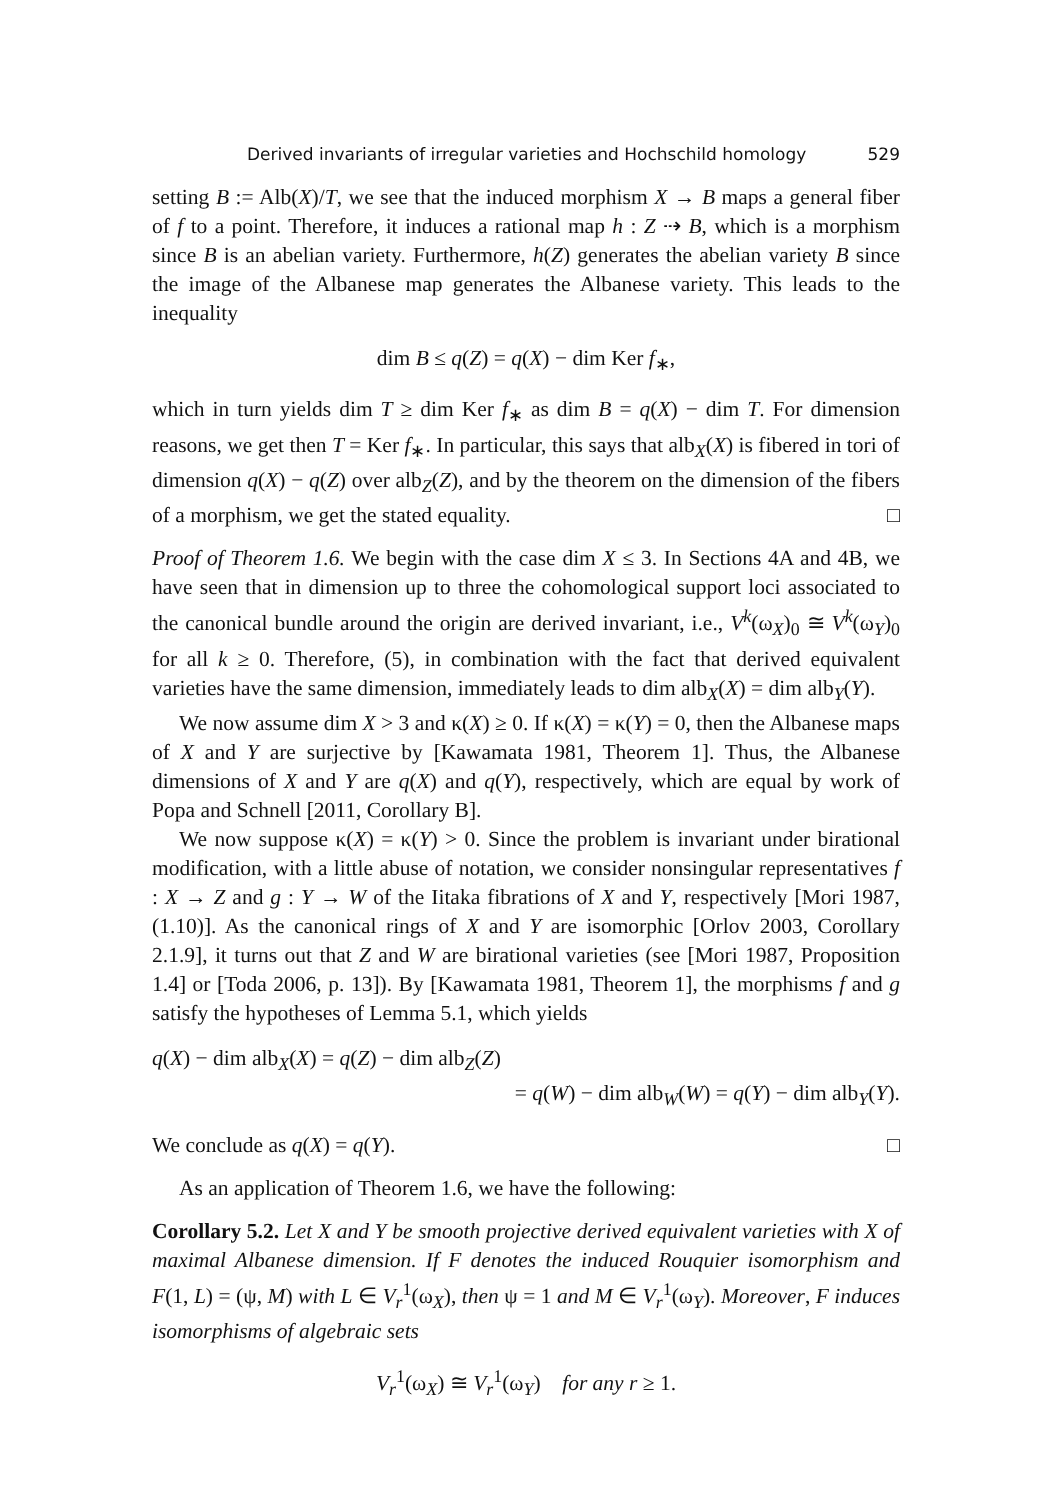Derived invariants of irregular varieties and Hochschild homology 529
setting B := Alb(X)/T, we see that the induced morphism X → B maps a general fiber of f to a point. Therefore, it induces a rational map h : Z ⇢ B, which is a morphism since B is an abelian variety. Furthermore, h(Z) generates the abelian variety B since the image of the Albanese map generates the Albanese variety. This leads to the inequality
dim B ≤ q(Z) = q(X) − dim Ker f<sub>∗</sub>,
which in turn yields dim T ≥ dim Ker f<sub>∗</sub> as dim B = q(X) − dim T. For dimension reasons, we get then T = Ker f<sub>∗</sub>. In particular, this says that alb<sub>X</sub>(X) is fibered in tori of dimension q(X) − q(Z) over alb<sub>Z</sub>(Z), and by the theorem on the dimension of the fibers of a morphism, we get the stated equality. □
Proof of Theorem 1.6. We begin with the case dim X ≤ 3. In Sections 4A and 4B, we have seen that in dimension up to three the cohomological support loci associated to the canonical bundle around the origin are derived invariant, i.e., V<sup>k</sup>(ω<sub>X</sub>)<sub>0</sub> ≅ V<sup>k</sup>(ω<sub>Y</sub>)<sub>0</sub> for all k ≥ 0. Therefore, (5), in combination with the fact that derived equivalent varieties have the same dimension, immediately leads to dim alb<sub>X</sub>(X) = dim alb<sub>Y</sub>(Y).
We now assume dim X > 3 and κ(X) ≥ 0. If κ(X) = κ(Y) = 0, then the Albanese maps of X and Y are surjective by [Kawamata 1981, Theorem 1]. Thus, the Albanese dimensions of X and Y are q(X) and q(Y), respectively, which are equal by work of Popa and Schnell [2011, Corollary B].
We now suppose κ(X) = κ(Y) > 0. Since the problem is invariant under birational modification, with a little abuse of notation, we consider nonsingular representatives f : X → Z and g : Y → W of the Iitaka fibrations of X and Y, respectively [Mori 1987, (1.10)]. As the canonical rings of X and Y are isomorphic [Orlov 2003, Corollary 2.1.9], it turns out that Z and W are birational varieties (see [Mori 1987, Proposition 1.4] or [Toda 2006, p. 13]). By [Kawamata 1981, Theorem 1], the morphisms f and g satisfy the hypotheses of Lemma 5.1, which yields
q(X) − dim alb<sub>X</sub>(X) = q(Z) − dim alb<sub>Z</sub>(Z)
= q(W) − dim alb<sub>W</sub>(W) = q(Y) − dim alb<sub>Y</sub>(Y).
We conclude as q(X) = q(Y). □
As an application of Theorem 1.6, we have the following:
Corollary 5.2. Let X and Y be smooth projective derived equivalent varieties with X of maximal Albanese dimension. If F denotes the induced Rouquier isomorphism and F(1, L) = (ψ, M) with L ∈ V<sub>r</sub><sup>1</sup>(ω<sub>X</sub>), then ψ = 1 and M ∈ V<sub>r</sub><sup>1</sup>(ω<sub>Y</sub>). Moreover, F induces isomorphisms of algebraic sets
V<sub>r</sub><sup>1</sup>(ω<sub>X</sub>) ≅ V<sub>r</sub><sup>1</sup>(ω<sub>Y</sub>) for any r ≥ 1.